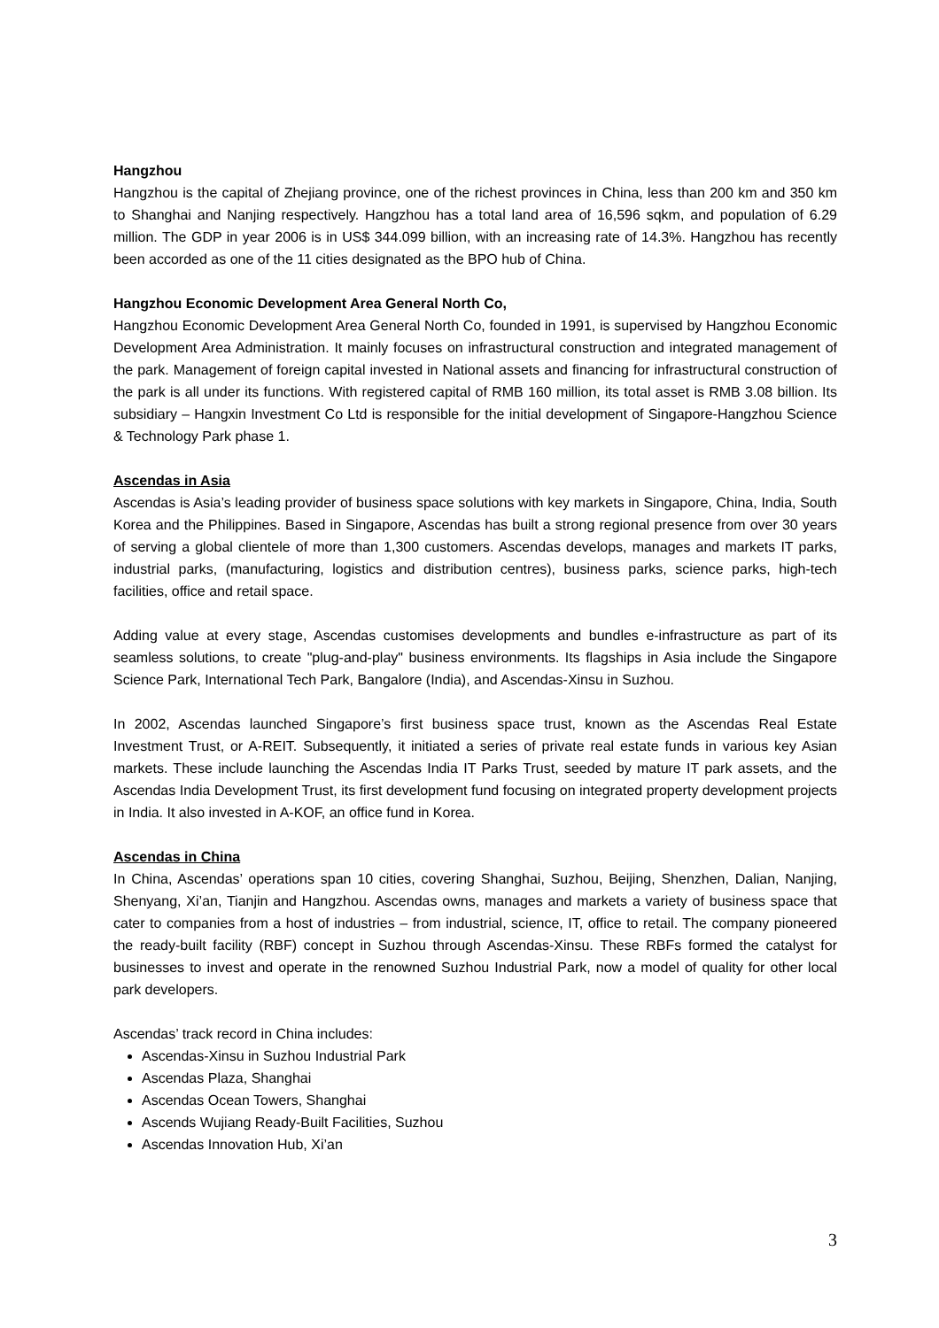Hangzhou
Hangzhou is the capital of Zhejiang province, one of the richest provinces in China, less than 200 km and 350 km to Shanghai and Nanjing respectively. Hangzhou has a total land area of 16,596 sqkm, and population of 6.29 million. The GDP in year 2006 is in US$ 344.099 billion, with an increasing rate of 14.3%. Hangzhou has recently been accorded as one of the 11 cities designated as the BPO hub of China.
Hangzhou Economic Development Area General North Co,
Hangzhou Economic Development Area General North Co, founded in 1991, is supervised by Hangzhou Economic Development Area Administration. It mainly focuses on infrastructural construction and integrated management of the park. Management of foreign capital invested in National assets and financing for infrastructural construction of the park is all under its functions. With registered capital of RMB 160 million, its total asset is RMB 3.08 billion. Its subsidiary – Hangxin Investment Co Ltd is responsible for the initial development of Singapore-Hangzhou Science & Technology Park phase 1.
Ascendas in Asia
Ascendas is Asia’s leading provider of business space solutions with key markets in Singapore, China, India, South Korea and the Philippines. Based in Singapore, Ascendas has built a strong regional presence from over 30 years of serving a global clientele of more than 1,300 customers. Ascendas develops, manages and markets IT parks, industrial parks, (manufacturing, logistics and distribution centres), business parks, science parks, high-tech facilities, office and retail space.
Adding value at every stage, Ascendas customises developments and bundles e-infrastructure as part of its seamless solutions, to create "plug-and-play" business environments. Its flagships in Asia include the Singapore Science Park, International Tech Park, Bangalore (India), and Ascendas-Xinsu in Suzhou.
In 2002, Ascendas launched Singapore’s first business space trust, known as the Ascendas Real Estate Investment Trust, or A-REIT. Subsequently, it initiated a series of private real estate funds in various key Asian markets. These include launching the Ascendas India IT Parks Trust, seeded by mature IT park assets, and the Ascendas India Development Trust, its first development fund focusing on integrated property development projects in India. It also invested in A-KOF, an office fund in Korea.
Ascendas in China
In China, Ascendas’ operations span 10 cities, covering Shanghai, Suzhou, Beijing, Shenzhen, Dalian, Nanjing, Shenyang, Xi’an, Tianjin and Hangzhou. Ascendas owns, manages and markets a variety of business space that cater to companies from a host of industries – from industrial, science, IT, office to retail. The company pioneered the ready-built facility (RBF) concept in Suzhou through Ascendas-Xinsu. These RBFs formed the catalyst for businesses to invest and operate in the renowned Suzhou Industrial Park, now a model of quality for other local park developers.
Ascendas’ track record in China includes:
Ascendas-Xinsu in Suzhou Industrial Park
Ascendas Plaza, Shanghai
Ascendas Ocean Towers, Shanghai
Ascends Wujiang Ready-Built Facilities, Suzhou
Ascendas Innovation Hub, Xi’an
3